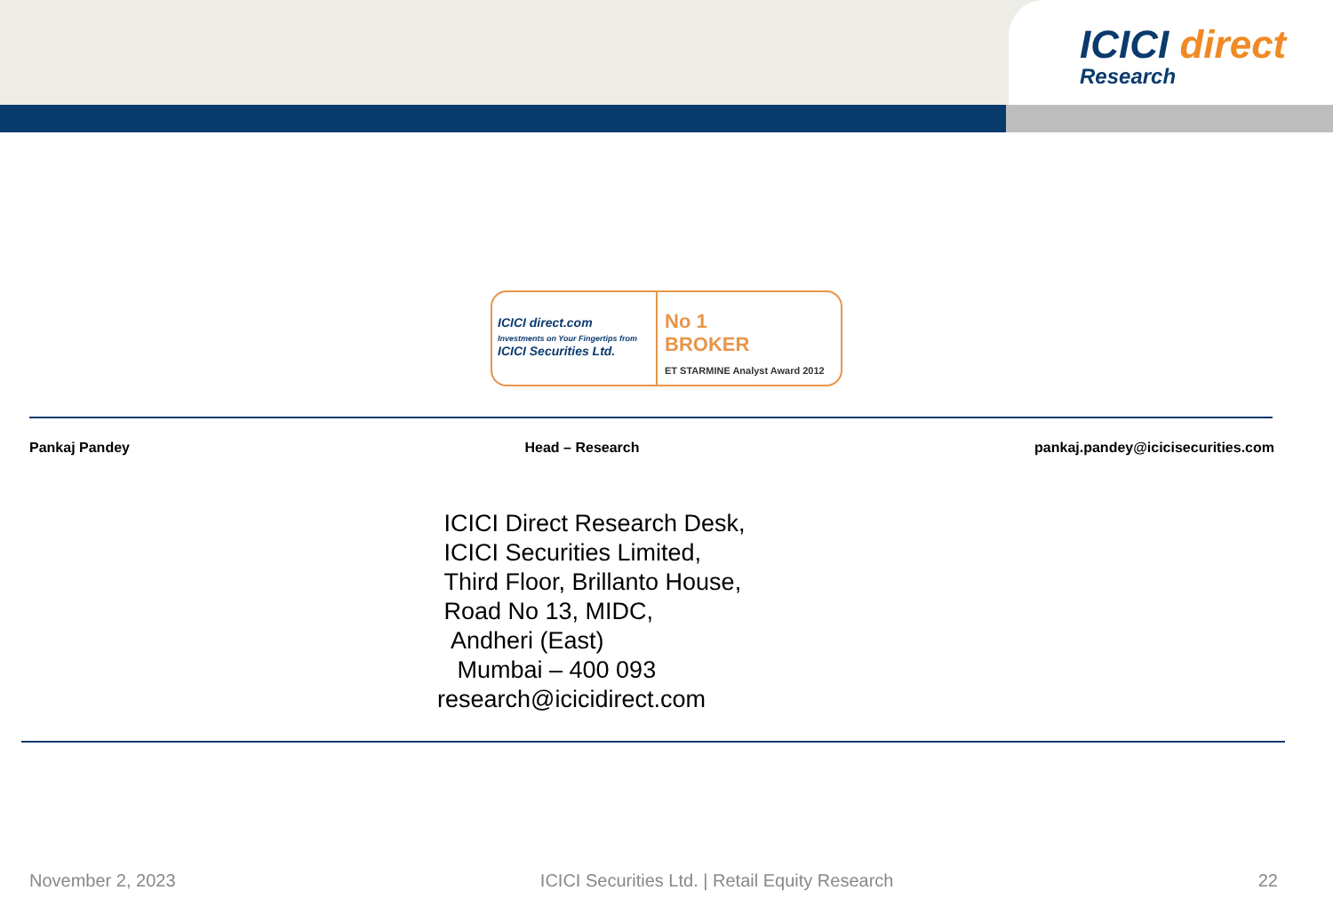ICICI direct
Research
ICICI direct.com
Investments on Your Fingertips from
ICICI Securities Ltd.
No 1
BROKER
ET STARMINE Analyst Award 2012
Pankaj Pandey Head – Research pankaj.pandey@icicisecurities.com
ICICI Direct Research Desk,
ICICI Securities Limited,
Third Floor, Brillanto House,
Road No 13, MIDC,
Andheri (East)
Mumbai – 400 093
research@icicidirect.com
November 2, 2023 ICICI Securities Ltd. | Retail Equity Research 22